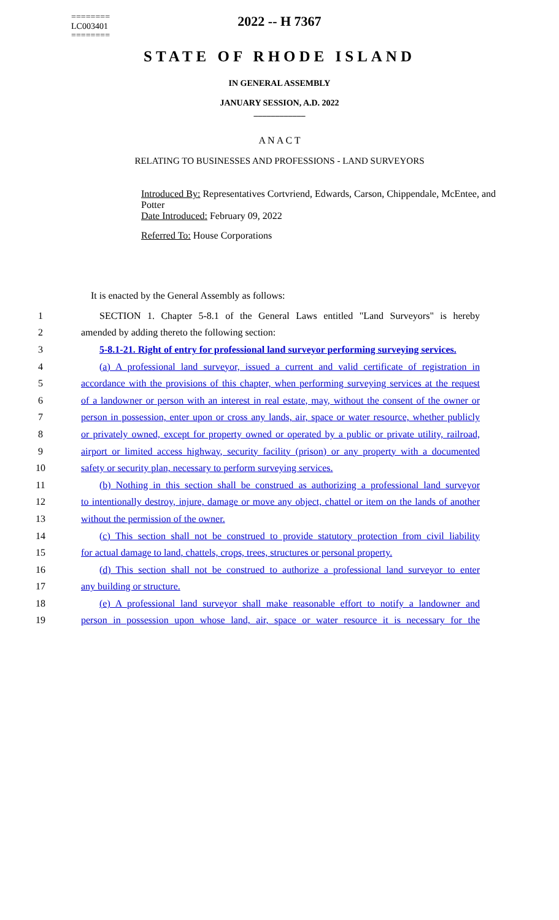========
LC003401
========
2022 -- H 7367
STATE OF RHODE ISLAND
IN GENERAL ASSEMBLY
JANUARY SESSION, A.D. 2022
____________
A N A C T
RELATING TO BUSINESSES AND PROFESSIONS - LAND SURVEYORS
Introduced By: Representatives Cortvriend, Edwards, Carson, Chippendale, McEntee, and Potter
Date Introduced: February 09, 2022
Referred To: House Corporations
It is enacted by the General Assembly as follows:
1 SECTION 1. Chapter 5-8.1 of the General Laws entitled "Land Surveyors" is hereby
2 amended by adding thereto the following section:
3 5-8.1-21. Right of entry for professional land surveyor performing surveying services.
4 (a) A professional land surveyor, issued a current and valid certificate of registration in
5 accordance with the provisions of this chapter, when performing surveying services at the request
6 of a landowner or person with an interest in real estate, may, without the consent of the owner or
7 person in possession, enter upon or cross any lands, air, space or water resource, whether publicly
8 or privately owned, except for property owned or operated by a public or private utility, railroad,
9 airport or limited access highway, security facility (prison) or any property with a documented
10 safety or security plan, necessary to perform surveying services.
11 (b) Nothing in this section shall be construed as authorizing a professional land surveyor
12 to intentionally destroy, injure, damage or move any object, chattel or item on the lands of another
13 without the permission of the owner.
14 (c) This section shall not be construed to provide statutory protection from civil liability
15 for actual damage to land, chattels, crops, trees, structures or personal property.
16 (d) This section shall not be construed to authorize a professional land surveyor to enter
17 any building or structure.
18 (e) A professional land surveyor shall make reasonable effort to notify a landowner and
19 person in possession upon whose land, air, space or water resource it is necessary for the